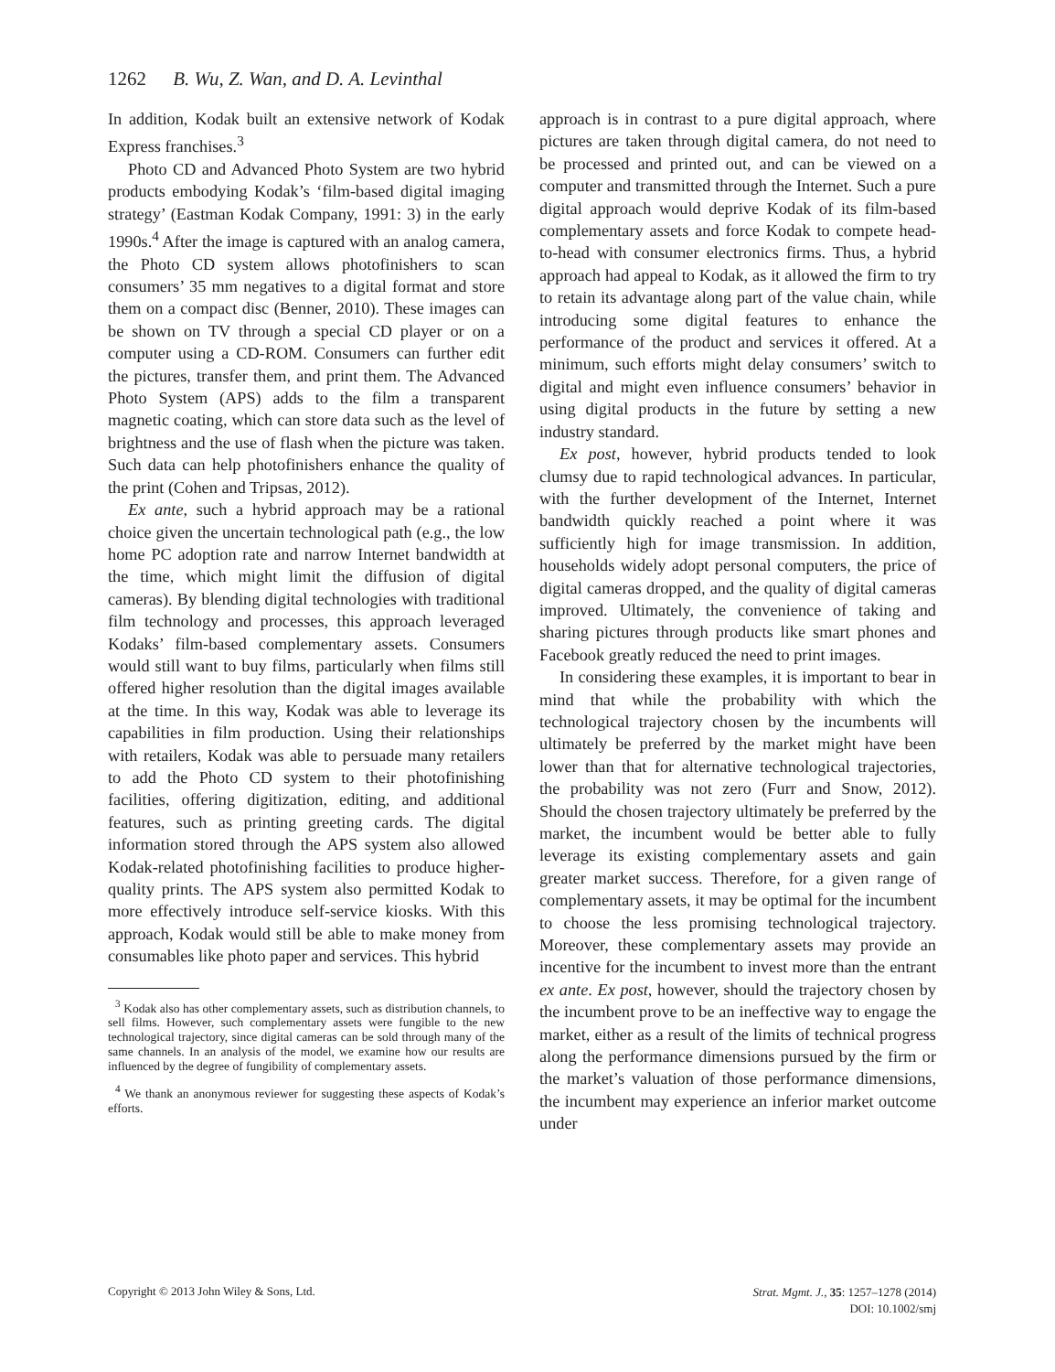1262 B. Wu, Z. Wan, and D. A. Levinthal
In addition, Kodak built an extensive network of Kodak Express franchises.<sup>3</sup>
Photo CD and Advanced Photo System are two hybrid products embodying Kodak’s ‘film-based digital imaging strategy’ (Eastman Kodak Company, 1991: 3) in the early 1990s.<sup>4</sup> After the image is captured with an analog camera, the Photo CD system allows photofinishers to scan consumers’ 35 mm negatives to a digital format and store them on a compact disc (Benner, 2010). These images can be shown on TV through a special CD player or on a computer using a CD-ROM. Consumers can further edit the pictures, transfer them, and print them. The Advanced Photo System (APS) adds to the film a transparent magnetic coating, which can store data such as the level of brightness and the use of flash when the picture was taken. Such data can help photofinishers enhance the quality of the print (Cohen and Tripsas, 2012).
Ex ante, such a hybrid approach may be a rational choice given the uncertain technological path (e.g., the low home PC adoption rate and narrow Internet bandwidth at the time, which might limit the diffusion of digital cameras). By blending digital technologies with traditional film technology and processes, this approach leveraged Kodaks’ film-based complementary assets. Consumers would still want to buy films, particularly when films still offered higher resolution than the digital images available at the time. In this way, Kodak was able to leverage its capabilities in film production. Using their relationships with retailers, Kodak was able to persuade many retailers to add the Photo CD system to their photofinishing facilities, offering digitization, editing, and additional features, such as printing greeting cards. The digital information stored through the APS system also allowed Kodak-related photofinishing facilities to produce higher-quality prints. The APS system also permitted Kodak to more effectively introduce self-service kiosks. With this approach, Kodak would still be able to make money from consumables like photo paper and services. This hybrid
<sup>3</sup> Kodak also has other complementary assets, such as distribution channels, to sell films. However, such complementary assets were fungible to the new technological trajectory, since digital cameras can be sold through many of the same channels. In an analysis of the model, we examine how our results are influenced by the degree of fungibility of complementary assets.
<sup>4</sup> We thank an anonymous reviewer for suggesting these aspects of Kodak’s efforts.
approach is in contrast to a pure digital approach, where pictures are taken through digital camera, do not need to be processed and printed out, and can be viewed on a computer and transmitted through the Internet. Such a pure digital approach would deprive Kodak of its film-based complementary assets and force Kodak to compete head-to-head with consumer electronics firms. Thus, a hybrid approach had appeal to Kodak, as it allowed the firm to try to retain its advantage along part of the value chain, while introducing some digital features to enhance the performance of the product and services it offered. At a minimum, such efforts might delay consumers’ switch to digital and might even influence consumers’ behavior in using digital products in the future by setting a new industry standard.
Ex post, however, hybrid products tended to look clumsy due to rapid technological advances. In particular, with the further development of the Internet, Internet bandwidth quickly reached a point where it was sufficiently high for image transmission. In addition, households widely adopt personal computers, the price of digital cameras dropped, and the quality of digital cameras improved. Ultimately, the convenience of taking and sharing pictures through products like smart phones and Facebook greatly reduced the need to print images.
In considering these examples, it is important to bear in mind that while the probability with which the technological trajectory chosen by the incumbents will ultimately be preferred by the market might have been lower than that for alternative technological trajectories, the probability was not zero (Furr and Snow, 2012). Should the chosen trajectory ultimately be preferred by the market, the incumbent would be better able to fully leverage its existing complementary assets and gain greater market success. Therefore, for a given range of complementary assets, it may be optimal for the incumbent to choose the less promising technological trajectory. Moreover, these complementary assets may provide an incentive for the incumbent to invest more than the entrant ex ante. Ex post, however, should the trajectory chosen by the incumbent prove to be an ineffective way to engage the market, either as a result of the limits of technical progress along the performance dimensions pursued by the firm or the market’s valuation of those performance dimensions, the incumbent may experience an inferior market outcome under
Copyright © 2013 John Wiley & Sons, Ltd.
Strat. Mgmt. J., 35: 1257–1278 (2014)
DOI: 10.1002/smj